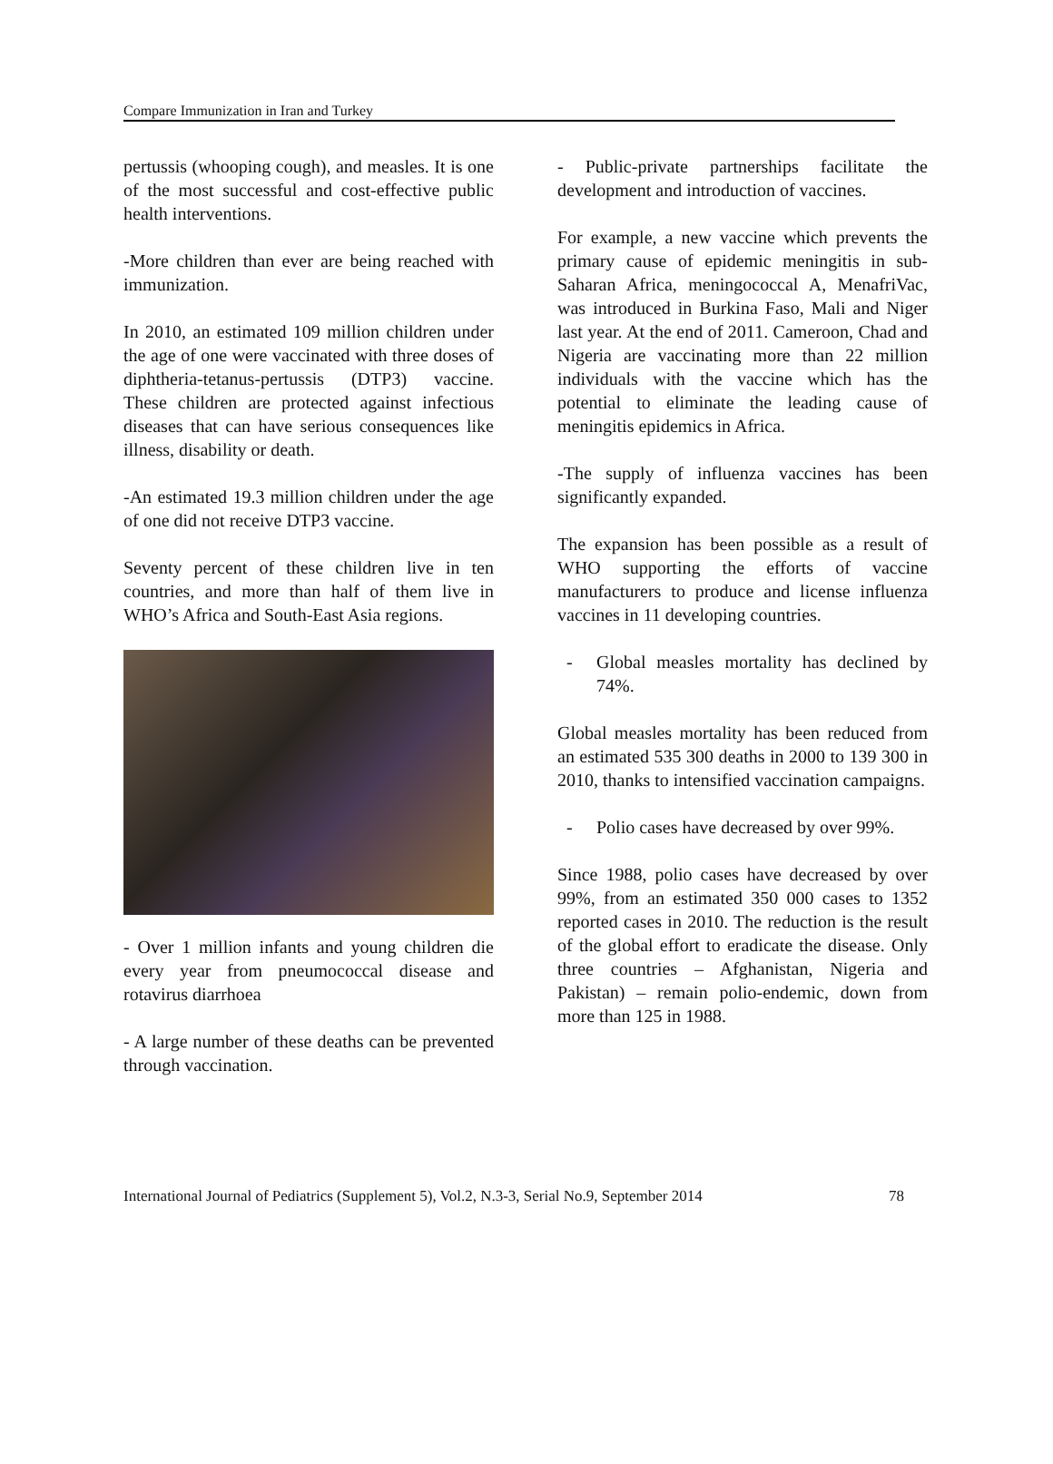Compare Immunization in Iran and Turkey
pertussis (whooping cough), and measles. It is one of the most successful and cost-effective public health interventions.
-More children than ever are being reached with immunization.
In 2010, an estimated 109 million children under the age of one were vaccinated with three doses of diphtheria-tetanus-pertussis (DTP3) vaccine. These children are protected against infectious diseases that can have serious consequences like illness, disability or death.
-An estimated 19.3 million children under the age of one did not receive DTP3 vaccine.
Seventy percent of these children live in ten countries, and more than half of them live in WHO’s Africa and South-East Asia regions.
- Over 1 million infants and young children die every year from pneumococcal disease and rotavirus diarrhoea
- A large number of these deaths can be prevented through vaccination.
- Public-private partnerships facilitate the development and introduction of vaccines.
For example, a new vaccine which prevents the primary cause of epidemic meningitis in sub-Saharan Africa, meningococcal A, MenafriVac, was introduced in Burkina Faso, Mali and Niger last year. At the end of 2011. Cameroon, Chad and Nigeria are vaccinating more than 22 million individuals with the vaccine which has the potential to eliminate the leading cause of meningitis epidemics in Africa.
-The supply of influenza vaccines has been significantly expanded.
The expansion has been possible as a result of WHO supporting the efforts of vaccine manufacturers to produce and license influenza vaccines in 11 developing countries.
- Global measles mortality has declined by 74%.
Global measles mortality has been reduced from an estimated 535 300 deaths in 2000 to 139 300 in 2010, thanks to intensified vaccination campaigns.
- Polio cases have decreased by over 99%.
Since 1988, polio cases have decreased by over 99%, from an estimated 350 000 cases to 1352 reported cases in 2010. The reduction is the result of the global effort to eradicate the disease. Only three countries – Afghanistan, Nigeria and Pakistan) – remain polio-endemic, down from more than 125 in 1988.
International Journal of Pediatrics (Supplement 5), Vol.2, N.3-3, Serial No.9, September 2014 78